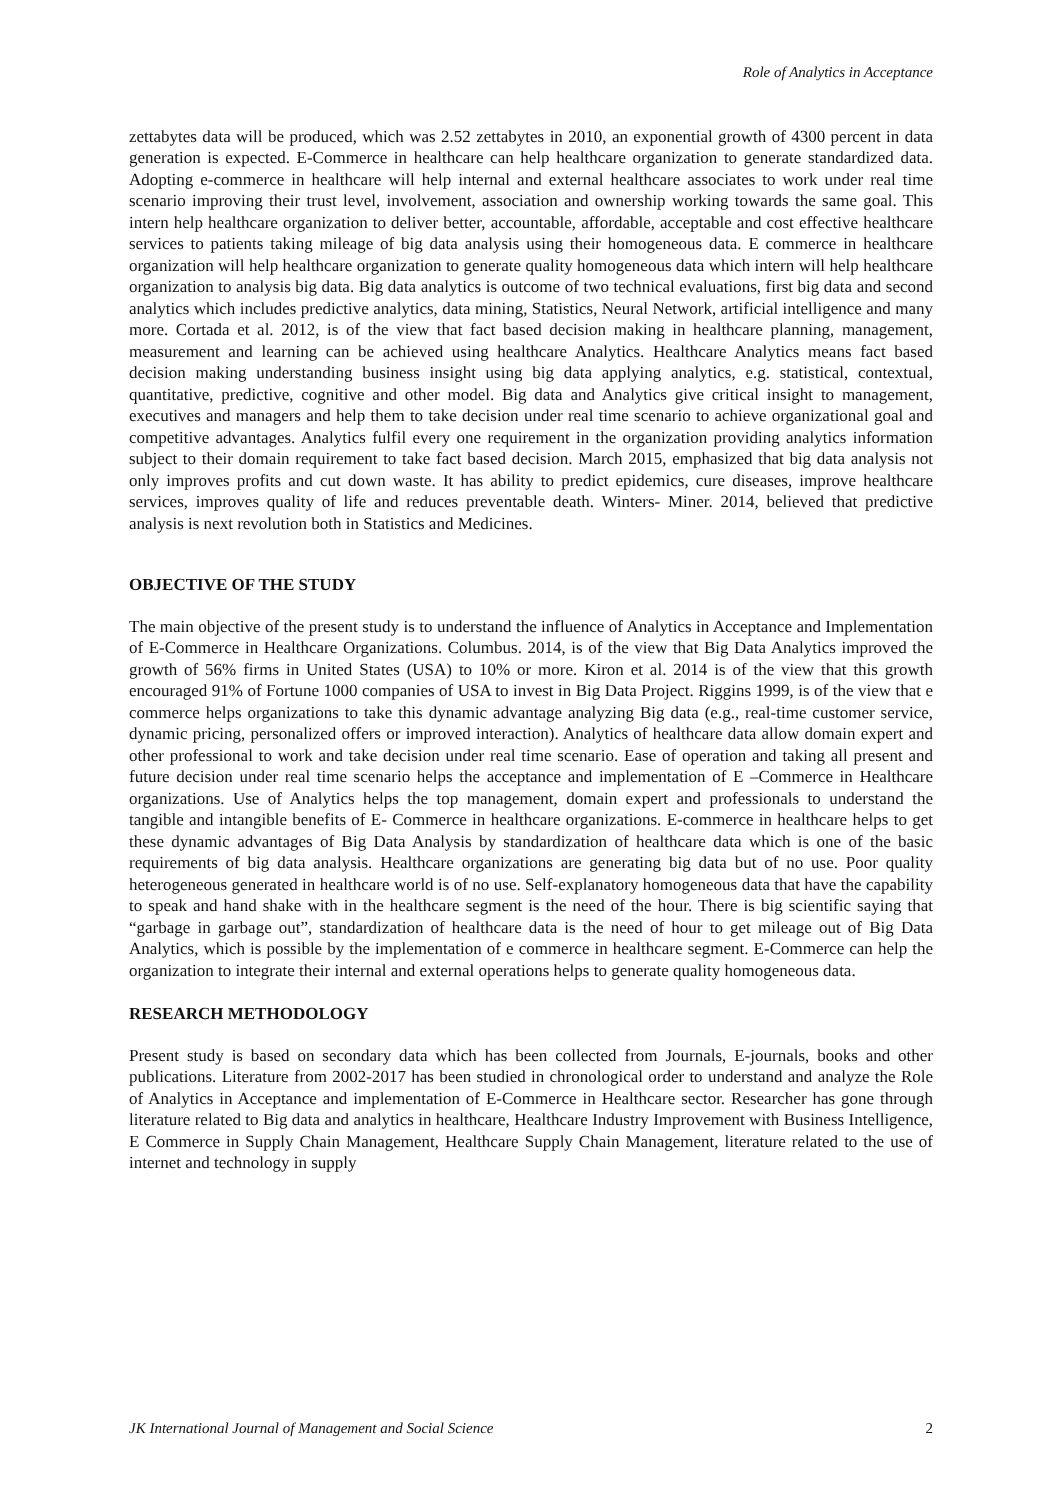Role of Analytics in Acceptance
zettabytes data will be produced, which was 2.52 zettabytes in 2010, an exponential growth of 4300 percent in data generation is expected. E-Commerce in healthcare can help healthcare organization to generate standardized data. Adopting e-commerce in healthcare will help internal and external healthcare associates to work under real time scenario improving their trust level, involvement, association and ownership working towards the same goal. This intern help healthcare organization to deliver better, accountable, affordable, acceptable and cost effective healthcare services to patients taking mileage of big data analysis using their homogeneous data. E commerce in healthcare organization will help healthcare organization to generate quality homogeneous data which intern will help healthcare organization to analysis big data. Big data analytics is outcome of two technical evaluations, first big data and second analytics which includes predictive analytics, data mining, Statistics, Neural Network, artificial intelligence and many more. Cortada et al. 2012, is of the view that fact based decision making in healthcare planning, management, measurement and learning can be achieved using healthcare Analytics. Healthcare Analytics means fact based decision making understanding business insight using big data applying analytics, e.g. statistical, contextual, quantitative, predictive, cognitive and other model. Big data and Analytics give critical insight to management, executives and managers and help them to take decision under real time scenario to achieve organizational goal and competitive advantages. Analytics fulfil every one requirement in the organization providing analytics information subject to their domain requirement to take fact based decision. March 2015, emphasized that big data analysis not only improves profits and cut down waste. It has ability to predict epidemics, cure diseases, improve healthcare services, improves quality of life and reduces preventable death. Winters- Miner. 2014, believed that predictive analysis is next revolution both in Statistics and Medicines.
OBJECTIVE OF THE STUDY
The main objective of the present study is to understand the influence of Analytics in Acceptance and Implementation of E-Commerce in Healthcare Organizations. Columbus. 2014, is of the view that Big Data Analytics improved the growth of 56% firms in United States (USA) to 10% or more. Kiron et al. 2014 is of the view that this growth encouraged 91% of Fortune 1000 companies of USA to invest in Big Data Project. Riggins 1999, is of the view that e commerce helps organizations to take this dynamic advantage analyzing Big data (e.g., real-time customer service, dynamic pricing, personalized offers or improved interaction). Analytics of healthcare data allow domain expert and other professional to work and take decision under real time scenario. Ease of operation and taking all present and future decision under real time scenario helps the acceptance and implementation of E –Commerce in Healthcare organizations. Use of Analytics helps the top management, domain expert and professionals to understand the tangible and intangible benefits of E- Commerce in healthcare organizations. E-commerce in healthcare helps to get these dynamic advantages of Big Data Analysis by standardization of healthcare data which is one of the basic requirements of big data analysis. Healthcare organizations are generating big data but of no use. Poor quality heterogeneous generated in healthcare world is of no use. Self-explanatory homogeneous data that have the capability to speak and hand shake with in the healthcare segment is the need of the hour. There is big scientific saying that “garbage in garbage out”, standardization of healthcare data is the need of hour to get mileage out of Big Data Analytics, which is possible by the implementation of e commerce in healthcare segment. E-Commerce can help the organization to integrate their internal and external operations helps to generate quality homogeneous data.
RESEARCH METHODOLOGY
Present study is based on secondary data which has been collected from Journals, E-journals, books and other publications. Literature from 2002-2017 has been studied in chronological order to understand and analyze the Role of Analytics in Acceptance and implementation of E-Commerce in Healthcare sector. Researcher has gone through literature related to Big data and analytics in healthcare, Healthcare Industry Improvement with Business Intelligence, E Commerce in Supply Chain Management, Healthcare Supply Chain Management, literature related to the use of internet and technology in supply
JK International Journal of Management and Social Science 2